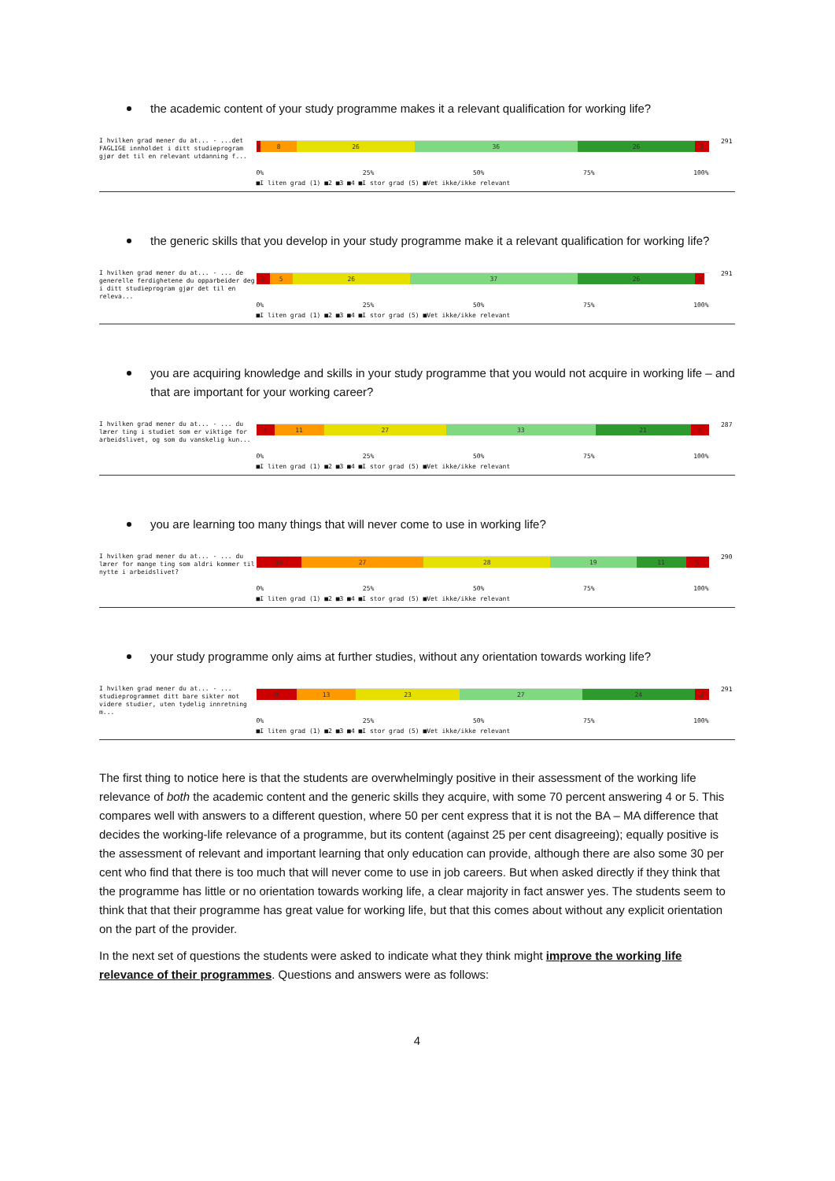the academic content of your study programme makes it a relevant qualification for working life?
I hvilken grad mener du at... - ...det FAGLIGE innholdet i ditt studieprogram gjør det til en relevant utdanning f...
1 8 26 36 26 3
291
0% 25% 50% 75% 100%
■I liten grad (1) ■2 ■3 ■4 ■I stor grad (5) ■Vet ikke/ikke relevant
the generic skills that you develop in your study programme make it a relevant qualification for working life?
I hvilken grad mener du at... - ... de generelle ferdighetene du opparbeider deg i ditt studieprogram gjør det til en releva...
3 5 26 37 26 2
291
0% 25% 50% 75% 100%
■I liten grad (1) ■2 ■3 ■4 ■I stor grad (5) ■Vet ikke/ikke relevant
you are acquiring knowledge and skills in your study programme that you would not acquire in working life – and that are important for your working career?
I hvilken grad mener du at... - ... du lærer ting i studiet som er viktige for arbeidslivet, og som du vanskelig kun...
4 11 27 33 21 4
287
0% 25% 50% 75% 100%
■I liten grad (1) ■2 ■3 ■4 ■I stor grad (5) ■Vet ikke/ikke relevant
you are learning too many things that will never come to use in working life?
I hvilken grad mener du at... - ... du lærer for mange ting som aldri kommer til nytte i arbeidslivet?
10 27 28 19 11 5
290
0% 25% 50% 75% 100%
■I liten grad (1) ■2 ■3 ■4 ■I stor grad (5) ■Vet ikke/ikke relevant
your study programme only aims at further studies, without any orientation towards working life?
I hvilken grad mener du at... - ... studieprogrammet ditt bare sikter mot videre studier, uten tydelig innretning m...
9 13 23 27 24 3
291
0% 25% 50% 75% 100%
■I liten grad (1) ■2 ■3 ■4 ■I stor grad (5) ■Vet ikke/ikke relevant
The first thing to notice here is that the students are overwhelmingly positive in their assessment of the working life relevance of both the academic content and the generic skills they acquire, with some 70 percent answering 4 or 5. This compares well with answers to a different question, where 50 per cent express that it is not the BA – MA difference that decides the working-life relevance of a programme, but its content (against 25 per cent disagreeing); equally positive is the assessment of relevant and important learning that only education can provide, although there are also some 30 per cent who find that there is too much that will never come to use in job careers. But when asked directly if they think that the programme has little or no orientation towards working life, a clear majority in fact answer yes. The students seem to think that that their programme has great value for working life, but that this comes about without any explicit orientation on the part of the provider.
In the next set of questions the students were asked to indicate what they think might improve the working life relevance of their programmes. Questions and answers were as follows:
4